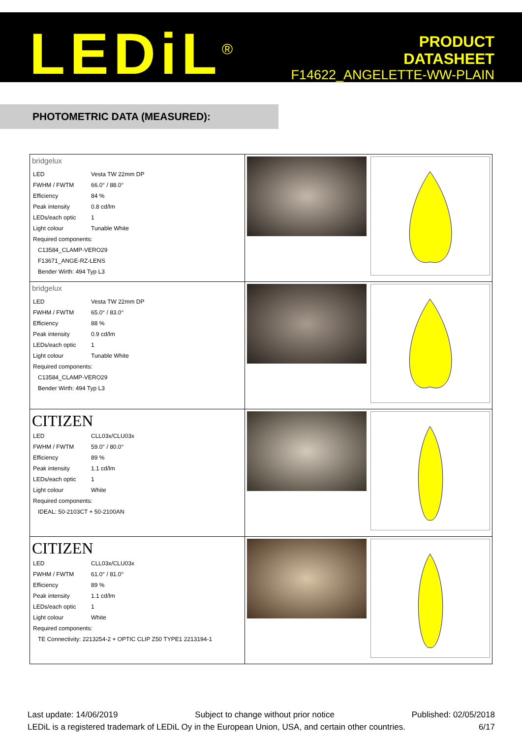LEDiL<sup>®</sup>
PRODUCT
DATASHEET
F14622_ANGELETTE-WW-PLAIN
PHOTOMETRIC DATA (MEASURED):
| bridgelux / LED / Vesta TW 22mm DP / / FWHM / FWTM / 66.0° / 88.0° / / Efficiency / 84 % / / Peak intensity / 0.8 cd/lm / / LEDs/each optic / 1 / / Light colour / Tunable White / / Required components: / / / C13584_CLAMP-VERO29 / / / F13671_ANGE-RZ-LENS / / / Bender Wirth: 494 Typ L3 / / | | |
| bridgelux / LED / Vesta TW 22mm DP / / FWHM / FWTM / 65.0° / 83.0° / / Efficiency / 88 % / / Peak intensity / 0.9 cd/lm / / LEDs/each optic / 1 / / Light colour / Tunable White / / Required components: / / / C13584_CLAMP-VERO29 / / / Bender Wirth: 494 Typ L3 / / | | |
| CITIZEN / LED / CLL03x/CLU03x / / FWHM / FWTM / 59.0° / 80.0° / / Efficiency / 89 % / / Peak intensity / 1.1 cd/lm / / LEDs/each optic / 1 / / Light colour / White / / Required components: / / / IDEAL: 50-2103CT + 50-2100AN / / | | |
| CITIZEN / LED / CLL03x/CLU03x / / FWHM / FWTM / 61.0° / 81.0° / / Efficiency / 89 % / / Peak intensity / 1.1 cd/lm / / LEDs/each optic / 1 / / Light colour / White / / Required components: / / / TE Connectivity: 2213254-2 + OPTIC CLIP Z50 TYPE1 2213194-1 / / | | |
Last update: 14/06/2019 Subject to change without prior notice Published: 02/05/2018
LEDiL is a registered trademark of LEDiL Oy in the European Union, USA, and certain other countries. 6/17